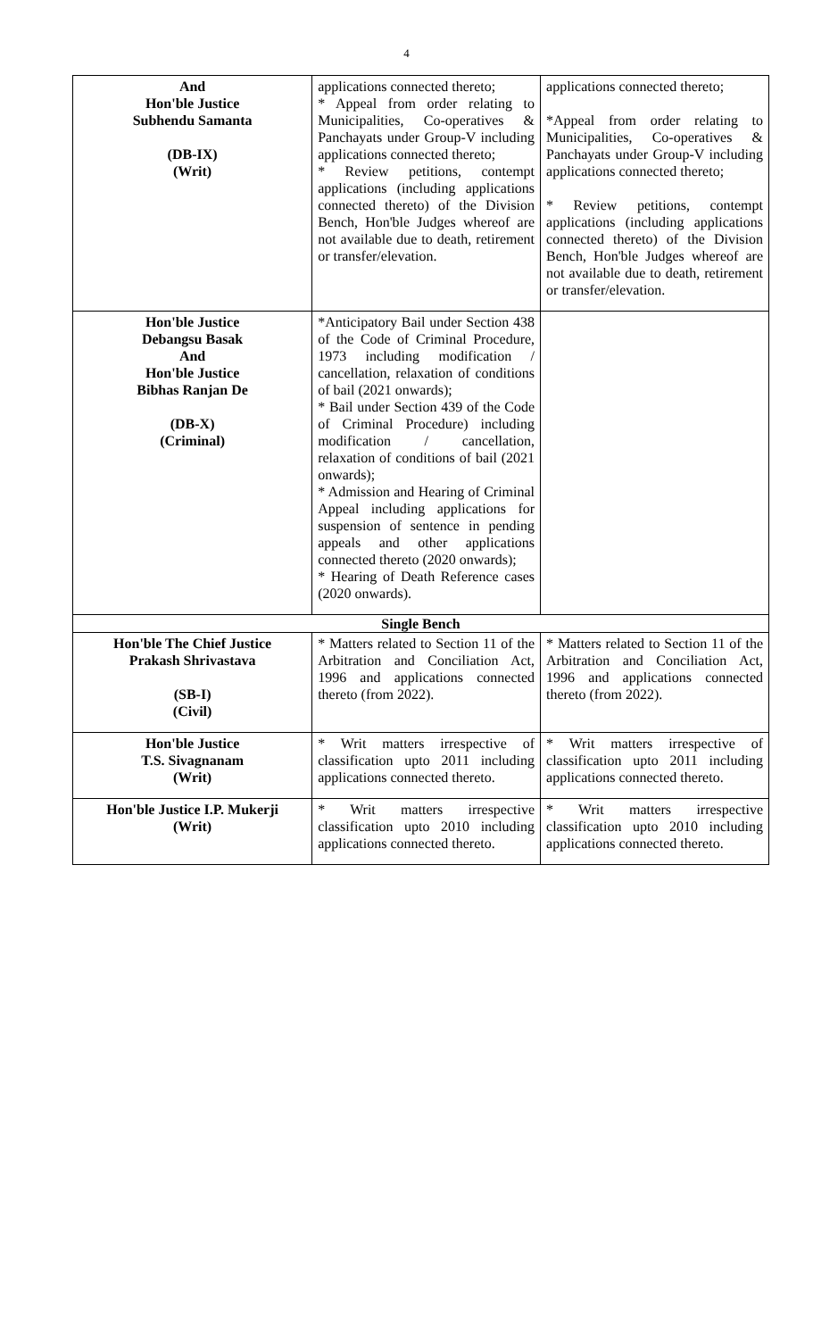4
| And Hon'ble Justice Subhendu Samanta (DB-IX) (Writ) | applications connected thereto; * Appeal from order relating to Municipalities, Co-operatives & Panchayats under Group-V including applications connected thereto; * Review petitions, contempt applications (including applications connected thereto) of the Division Bench, Hon'ble Judges whereof are not available due to death, retirement or transfer/elevation. | applications connected thereto; *Appeal from order relating to Municipalities, Co-operatives & Panchayats under Group-V including applications connected thereto; * Review petitions, contempt applications (including applications connected thereto) of the Division Bench, Hon'ble Judges whereof are not available due to death, retirement or transfer/elevation. |
| Hon'ble Justice Debangsu Basak And Hon'ble Justice Bibhas Ranjan De (DB-X) (Criminal) | *Anticipatory Bail under Section 438 of the Code of Criminal Procedure, 1973 including modification / cancellation, relaxation of conditions of bail (2021 onwards); * Bail under Section 439 of the Code of Criminal Procedure) including modification / cancellation, relaxation of conditions of bail (2021 onwards); * Admission and Hearing of Criminal Appeal including applications for suspension of sentence in pending appeals and other applications connected thereto (2020 onwards); * Hearing of Death Reference cases (2020 onwards). | |
| Single Bench | | |
| Hon'ble The Chief Justice Prakash Shrivastava (SB-I) (Civil) | * Matters related to Section 11 of the Arbitration and Conciliation Act, 1996 and applications connected thereto (from 2022). | * Matters related to Section 11 of the Arbitration and Conciliation Act, 1996 and applications connected thereto (from 2022). |
| Hon'ble Justice T.S. Sivagnanam (Writ) | * Writ matters irrespective of classification upto 2011 including applications connected thereto. | * Writ matters irrespective of classification upto 2011 including applications connected thereto. |
| Hon'ble Justice I.P. Mukerji (Writ) | * Writ matters irrespective classification upto 2010 including applications connected thereto. | * Writ matters irrespective classification upto 2010 including applications connected thereto. |